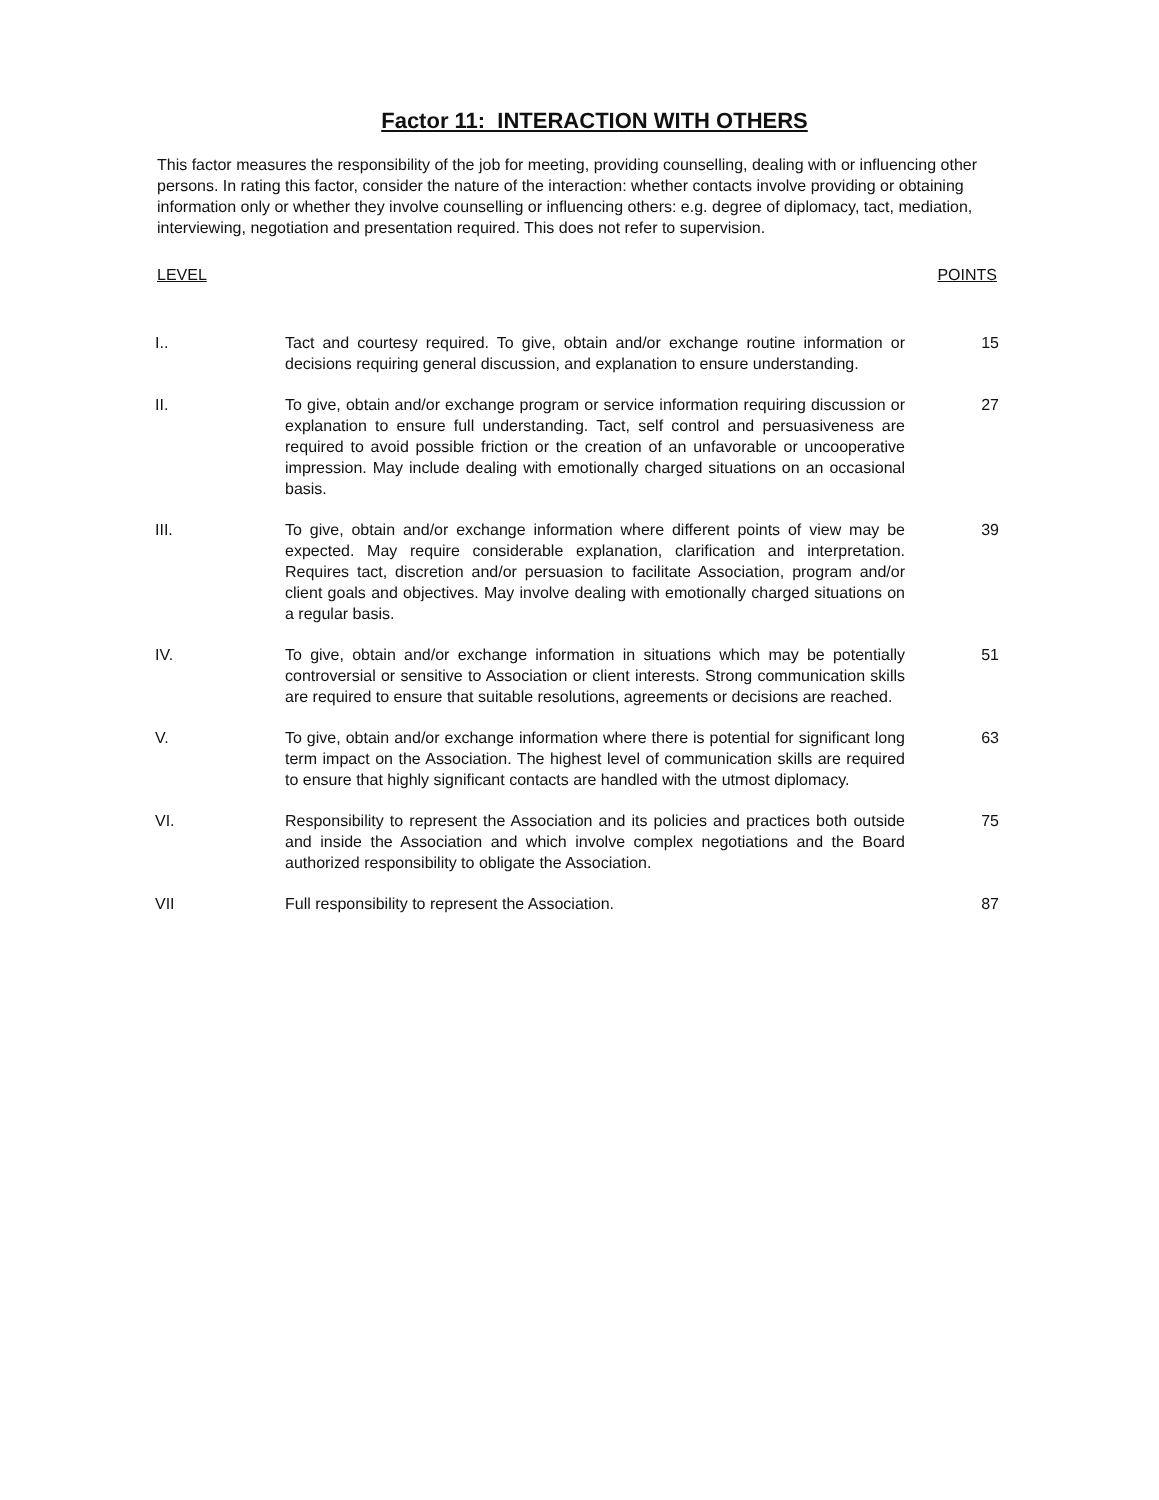Factor 11: INTERACTION WITH OTHERS
This factor measures the responsibility of the job for meeting, providing counselling, dealing with or influencing other persons. In rating this factor, consider the nature of the interaction: whether contacts involve providing or obtaining information only or whether they involve counselling or influencing others: e.g. degree of diplomacy, tact, mediation, interviewing, negotiation and presentation required. This does not refer to supervision.
LEVEL POINTS
| I.. | Tact and courtesy required. To give, obtain and/or exchange routine information or decisions requiring general discussion, and explanation to ensure understanding. | 15 |
| II. | To give, obtain and/or exchange program or service information requiring discussion or explanation to ensure full understanding. Tact, self control and persuasiveness are required to avoid possible friction or the creation of an unfavorable or uncooperative impression. May include dealing with emotionally charged situations on an occasional basis. | 27 |
| III. | To give, obtain and/or exchange information where different points of view may be expected. May require considerable explanation, clarification and interpretation. Requires tact, discretion and/or persuasion to facilitate Association, program and/or client goals and objectives. May involve dealing with emotionally charged situations on a regular basis. | 39 |
| IV. | To give, obtain and/or exchange information in situations which may be potentially controversial or sensitive to Association or client interests. Strong communication skills are required to ensure that suitable resolutions, agreements or decisions are reached. | 51 |
| V. | To give, obtain and/or exchange information where there is potential for significant long term impact on the Association. The highest level of communication skills are required to ensure that highly significant contacts are handled with the utmost diplomacy. | 63 |
| VI. | Responsibility to represent the Association and its policies and practices both outside and inside the Association and which involve complex negotiations and the Board authorized responsibility to obligate the Association. | 75 |
| VII | Full responsibility to represent the Association. | 87 |